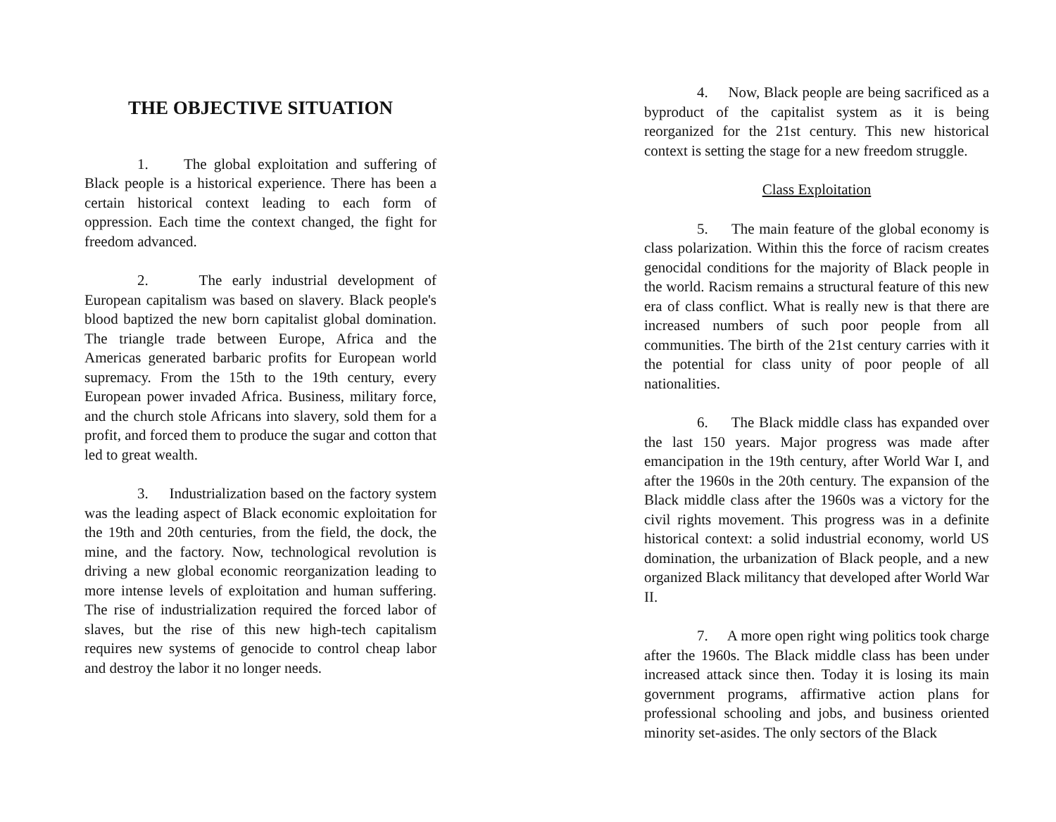THE OBJECTIVE SITUATION
1. The global exploitation and suffering of Black people is a historical experience. There has been a certain historical context leading to each form of oppression. Each time the context changed, the fight for freedom advanced.
2. The early industrial development of European capitalism was based on slavery. Black people's blood baptized the new born capitalist global domination. The triangle trade between Europe, Africa and the Americas generated barbaric profits for European world supremacy. From the 15th to the 19th century, every European power invaded Africa. Business, military force, and the church stole Africans into slavery, sold them for a profit, and forced them to produce the sugar and cotton that led to great wealth.
3. Industrialization based on the factory system was the leading aspect of Black economic exploitation for the 19th and 20th centuries, from the field, the dock, the mine, and the factory. Now, technological revolution is driving a new global economic reorganization leading to more intense levels of exploitation and human suffering. The rise of industrialization required the forced labor of slaves, but the rise of this new high-tech capitalism requires new systems of genocide to control cheap labor and destroy the labor it no longer needs.
4. Now, Black people are being sacrificed as a byproduct of the capitalist system as it is being reorganized for the 21st century. This new historical context is setting the stage for a new freedom struggle.
Class Exploitation
5. The main feature of the global economy is class polarization. Within this the force of racism creates genocidal conditions for the majority of Black people in the world. Racism remains a structural feature of this new era of class conflict. What is really new is that there are increased numbers of such poor people from all communities. The birth of the 21st century carries with it the potential for class unity of poor people of all nationalities.
6. The Black middle class has expanded over the last 150 years. Major progress was made after emancipation in the 19th century, after World War I, and after the 1960s in the 20th century. The expansion of the Black middle class after the 1960s was a victory for the civil rights movement. This progress was in a definite historical context: a solid industrial economy, world US domination, the urbanization of Black people, and a new organized Black militancy that developed after World War II.
7. A more open right wing politics took charge after the 1960s. The Black middle class has been under increased attack since then. Today it is losing its main government programs, affirmative action plans for professional schooling and jobs, and business oriented minority set-asides. The only sectors of the Black